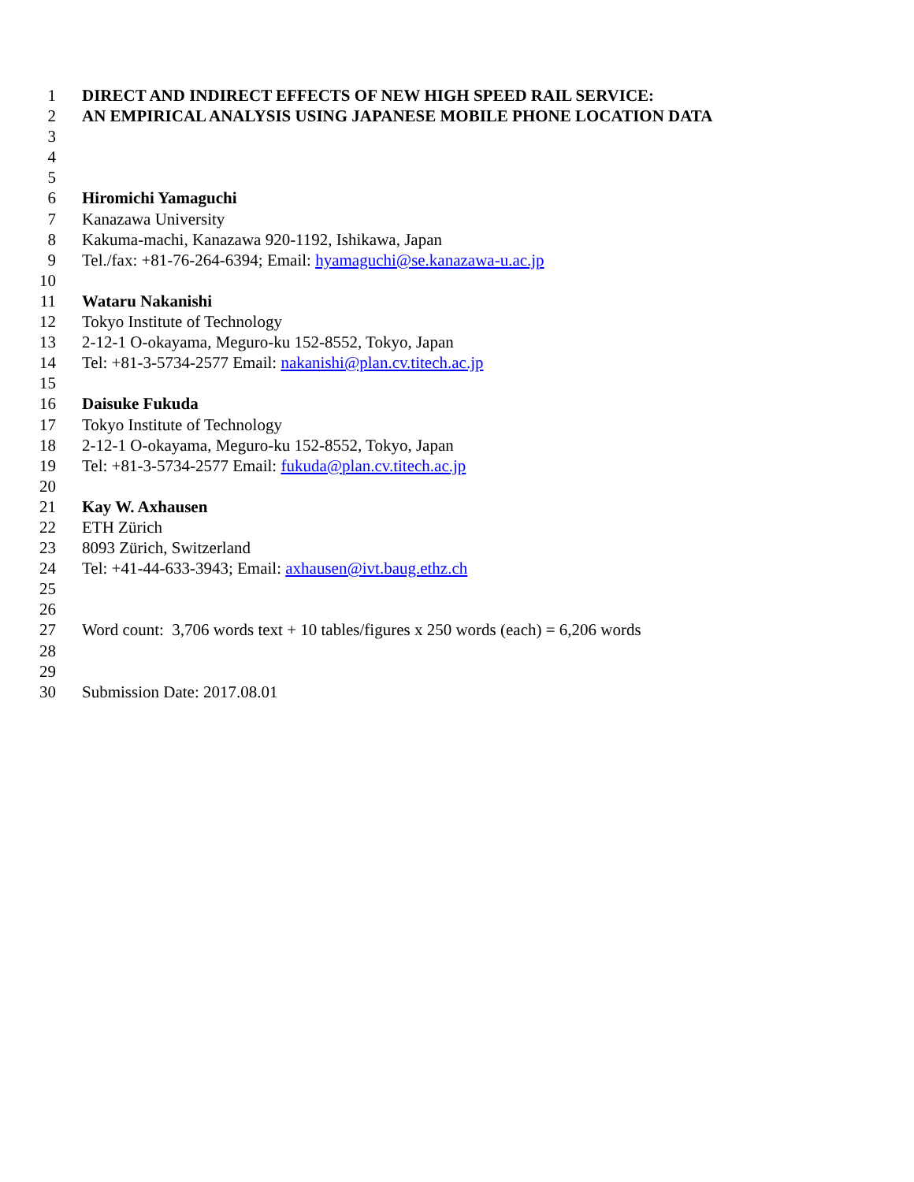1 DIRECT AND INDIRECT EFFECTS OF NEW HIGH SPEED RAIL SERVICE:
2 AN EMPIRICAL ANALYSIS USING JAPANESE MOBILE PHONE LOCATION DATA
3
4
5
6 Hiromichi Yamaguchi
7 Kanazawa University
8 Kakuma-machi, Kanazawa 920-1192, Ishikawa, Japan
9 Tel./fax: +81-76-264-6394; Email: hyamaguchi@se.kanazawa-u.ac.jp
10
11 Wataru Nakanishi
12 Tokyo Institute of Technology
13 2-12-1 O-okayama, Meguro-ku 152-8552, Tokyo, Japan
14 Tel: +81-3-5734-2577 Email: nakanishi@plan.cv.titech.ac.jp
15
16 Daisuke Fukuda
17 Tokyo Institute of Technology
18 2-12-1 O-okayama, Meguro-ku 152-8552, Tokyo, Japan
19 Tel: +81-3-5734-2577 Email: fukuda@plan.cv.titech.ac.jp
20
21 Kay W. Axhausen
22 ETH Zürich
23 8093 Zürich, Switzerland
24 Tel: +41-44-633-3943; Email: axhausen@ivt.baug.ethz.ch
25
26
27 Word count: 3,706 words text + 10 tables/figures x 250 words (each) = 6,206 words
28
29
30 Submission Date: 2017.08.01